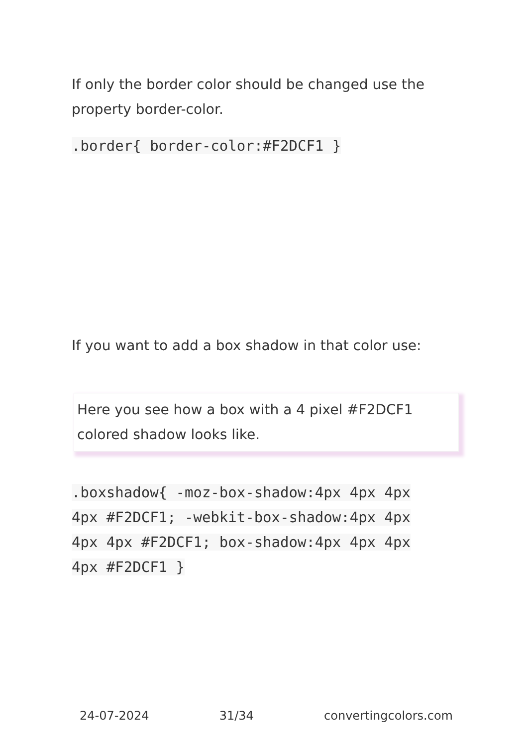If only the border color should be changed use the property border-color.
.border{ border-color:#F2DCF1 }
If you want to add a box shadow in that color use:
Here you see how a box with a 4 pixel #F2DCF1 colored shadow looks like.
.boxshadow{ -moz-box-shadow:4px 4px 4px 4px #F2DCF1; -webkit-box-shadow:4px 4px 4px 4px #F2DCF1; box-shadow:4px 4px 4px 4px #F2DCF1 }
24-07-2024 31/34 convertingcolors.com